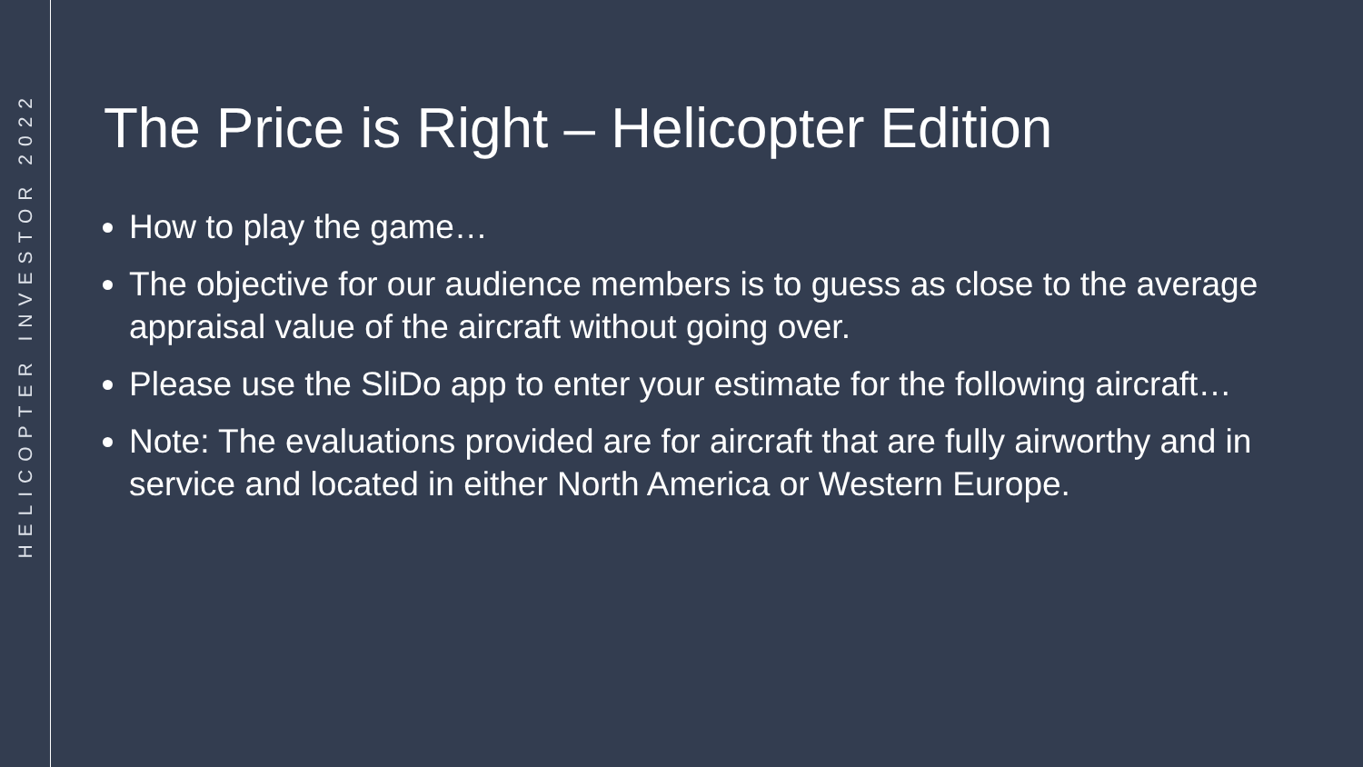HELICOPTER INVESTOR 2022
The Price is Right – Helicopter Edition
How to play the game…
The objective for our audience members is to guess as close to the average appraisal value of the aircraft without going over.
Please use the SliDo app to enter your estimate for the following aircraft…
Note: The evaluations provided are for aircraft that are fully airworthy and in service and located in either North America or Western Europe.